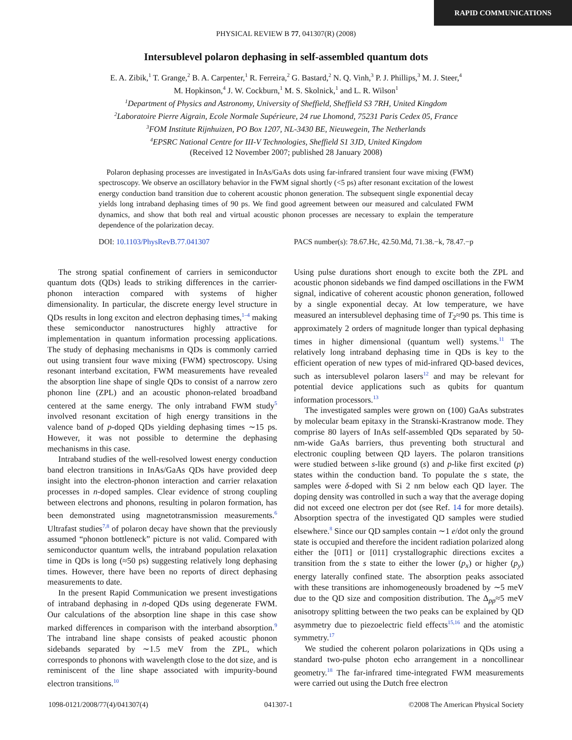RAPID COMMUNICATIONS
PHYSICAL REVIEW B 77, 041307(R) (2008)
Intersublevel polaron dephasing in self-assembled quantum dots
E. A. Zibik,<sup>1</sup> T. Grange,<sup>2</sup> B. A. Carpenter,<sup>1</sup> R. Ferreira,<sup>2</sup> G. Bastard,<sup>2</sup> N. Q. Vinh,<sup>3</sup> P. J. Phillips,<sup>3</sup> M. J. Steer,<sup>4</sup>
M. Hopkinson,<sup>4</sup> J. W. Cockburn,<sup>1</sup> M. S. Skolnick,<sup>1</sup> and L. R. Wilson<sup>1</sup>
<sup>1</sup> Department of Physics and Astronomy, University of Sheffield, Sheffield S3 7RH, United Kingdom
<sup>2</sup> Laboratoire Pierre Aigrain, Ecole Normale Supérieure, 24 rue Lhomond, 75231 Paris Cedex 05, France
<sup>3</sup> FOM Institute Rijnhuizen, PO Box 1207, NL-3430 BE, Nieuwegein, The Netherlands
<sup>4</sup> EPSRC National Centre for III-V Technologies, Sheffield S1 3JD, United Kingdom
(Received 12 November 2007; published 28 January 2008)
Polaron dephasing processes are investigated in InAs/GaAs dots using far-infrared transient four wave mixing (FWM) spectroscopy. We observe an oscillatory behavior in the FWM signal shortly (<5 ps) after resonant excitation of the lowest energy conduction band transition due to coherent acoustic phonon generation. The subsequent single exponential decay yields long intraband dephasing times of 90 ps. We find good agreement between our measured and calculated FWM dynamics, and show that both real and virtual acoustic phonon processes are necessary to explain the temperature dependence of the polarization decay.
DOI: 10.1103/PhysRevB.77.041307 PACS number(s): 78.67.Hc, 42.50.Md, 71.38.−k, 78.47.−p
The strong spatial confinement of carriers in semiconductor quantum dots (QDs) leads to striking differences in the carrier-phonon interaction compared with systems of higher dimensionality. In particular, the discrete energy level structure in QDs results in long exciton and electron dephasing times,<sup>1–4</sup> making these semiconductor nanostructures highly attractive for implementation in quantum information processing applications. The study of dephasing mechanisms in QDs is commonly carried out using transient four wave mixing (FWM) spectroscopy. Using resonant interband excitation, FWM measurements have revealed the absorption line shape of single QDs to consist of a narrow zero phonon line (ZPL) and an acoustic phonon-related broadband centered at the same energy. The only intraband FWM study<sup>5</sup> involved resonant excitation of high energy transitions in the valence band of p-doped QDs yielding dephasing times ∼15 ps. However, it was not possible to determine the dephasing mechanisms in this case.
Intraband studies of the well-resolved lowest energy conduction band electron transitions in InAs/GaAs QDs have provided deep insight into the electron-phonon interaction and carrier relaxation processes in n-doped samples. Clear evidence of strong coupling between electrons and phonons, resulting in polaron formation, has been demonstrated using magnetotransmission measurements.<sup>6</sup> Ultrafast studies<sup>7,8</sup> of polaron decay have shown that the previously assumed “phonon bottleneck” picture is not valid. Compared with semiconductor quantum wells, the intraband population relaxation time in QDs is long (≈50 ps) suggesting relatively long dephasing times. However, there have been no reports of direct dephasing measurements to date.
In the present Rapid Communication we present investigations of intraband dephasing in n-doped QDs using degenerate FWM. Our calculations of the absorption line shape in this case show marked differences in comparison with the interband absorption.<sup>9</sup> The intraband line shape consists of peaked acoustic phonon sidebands separated by ∼1.5 meV from the ZPL, which corresponds to phonons with wavelength close to the dot size, and is reminiscent of the line shape associated with impurity-bound electron transitions.<sup>10</sup>
Using pulse durations short enough to excite both the ZPL and acoustic phonon sidebands we find damped oscillations in the FWM signal, indicative of coherent acoustic phonon generation, followed by a single exponential decay. At low temperature, we have measured an intersublevel dephasing time of T<sub>2</sub>≈90 ps. This time is approximately 2 orders of magnitude longer than typical dephasing times in higher dimensional (quantum well) systems.<sup>11</sup> The relatively long intraband dephasing time in QDs is key to the efficient operation of new types of mid-infrared QD-based devices, such as intersublevel polaron lasers<sup>12</sup> and may be relevant for potential device applications such as qubits for quantum information processors.<sup>13</sup>
The investigated samples were grown on (100) GaAs substrates by molecular beam epitaxy in the Stranski-Krastranow mode. They comprise 80 layers of InAs self-assembled QDs separated by 50-nm-wide GaAs barriers, thus preventing both structural and electronic coupling between QD layers. The polaron transitions were studied between s-like ground (s) and p-like first excited (p) states within the conduction band. To populate the s state, the samples were δ-doped with Si 2 nm below each QD layer. The doping density was controlled in such a way that the average doping did not exceed one electron per dot (see Ref. 14 for more details). Absorption spectra of the investigated QD samples were studied elsewhere.<sup>8</sup> Since our QD samples contain ∼1 e/dot only the ground state is occupied and therefore the incident radiation polarized along either the [01̄1] or [011] crystallographic directions excites a transition from the s state to either the lower (p<sub>x</sub>) or higher (p<sub>y</sub>) energy laterally confined state. The absorption peaks associated with these transitions are inhomogeneously broadened by ∼5 meV due to the QD size and composition distribution. The Δ<sub>pp</sub>≈5 meV anisotropy splitting between the two peaks can be explained by QD asymmetry due to piezoelectric field effects<sup>15,16</sup> and the atomistic symmetry.<sup>17</sup>
We studied the coherent polaron polarizations in QDs using a standard two-pulse photon echo arrangement in a noncollinear geometry.<sup>18</sup> The far-infrared time-integrated FWM measurements were carried out using the Dutch free electron
1098-0121/2008/77(4)/041307(4) 041307-1 ©2008 The American Physical Society